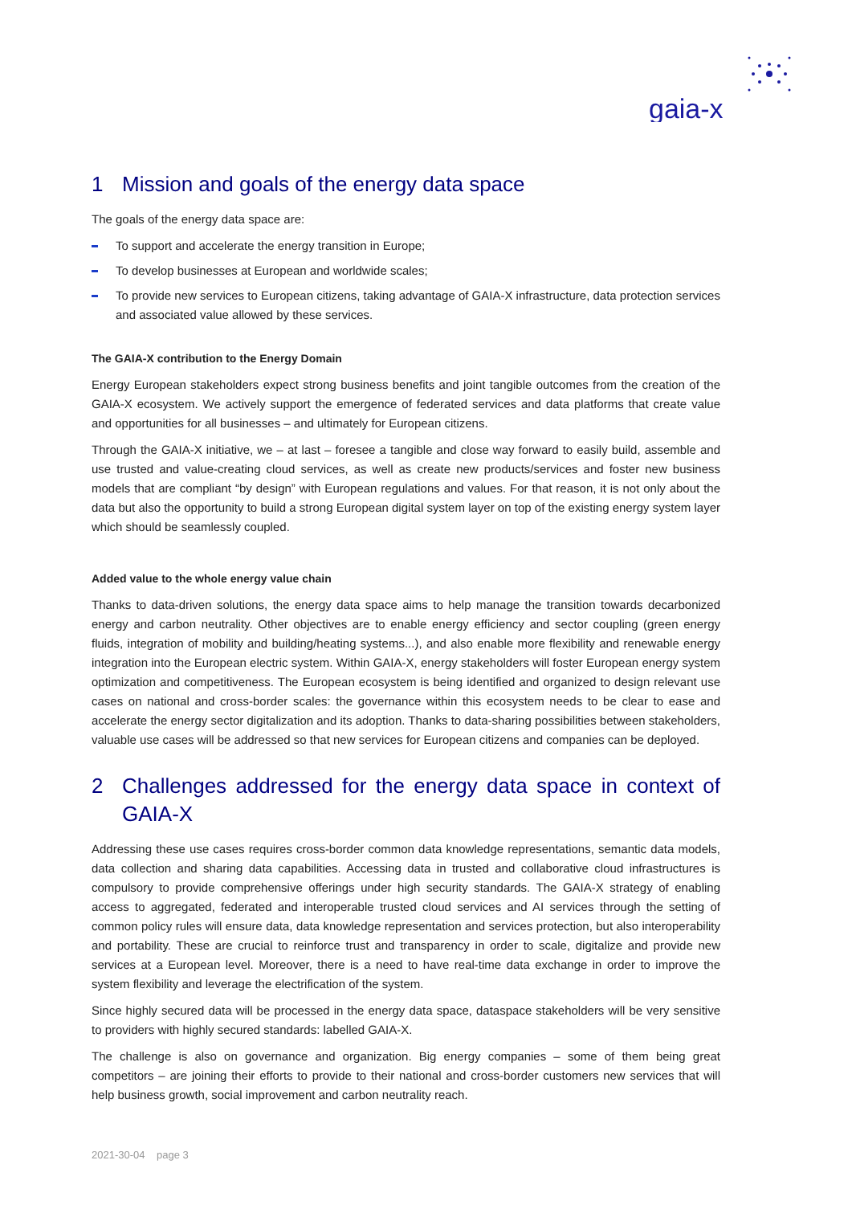gaia-x
1 Mission and goals of the energy data space
The goals of the energy data space are:
To support and accelerate the energy transition in Europe;
To develop businesses at European and worldwide scales;
To provide new services to European citizens, taking advantage of GAIA-X infrastructure, data protection services and associated value allowed by these services.
The GAIA-X contribution to the Energy Domain
Energy European stakeholders expect strong business benefits and joint tangible outcomes from the creation of the GAIA-X ecosystem. We actively support the emergence of federated services and data platforms that create value and opportunities for all businesses – and ultimately for European citizens.
Through the GAIA-X initiative, we – at last – foresee a tangible and close way forward to easily build, assemble and use trusted and value-creating cloud services, as well as create new products/services and foster new business models that are compliant “by design” with European regulations and values. For that reason, it is not only about the data but also the opportunity to build a strong European digital system layer on top of the existing energy system layer which should be seamlessly coupled.
Added value to the whole energy value chain
Thanks to data-driven solutions, the energy data space aims to help manage the transition towards decarbonized energy and carbon neutrality. Other objectives are to enable energy efficiency and sector coupling (green energy fluids, integration of mobility and building/heating systems...), and also enable more flexibility and renewable energy integration into the European electric system. Within GAIA-X, energy stakeholders will foster European energy system optimization and competitiveness. The European ecosystem is being identified and organized to design relevant use cases on national and cross-border scales: the governance within this ecosystem needs to be clear to ease and accelerate the energy sector digitalization and its adoption. Thanks to data-sharing possibilities between stakeholders, valuable use cases will be addressed so that new services for European citizens and companies can be deployed.
2 Challenges addressed for the energy data space in context of GAIA-X
Addressing these use cases requires cross-border common data knowledge representations, semantic data models, data collection and sharing data capabilities. Accessing data in trusted and collaborative cloud infrastructures is compulsory to provide comprehensive offerings under high security standards. The GAIA-X strategy of enabling access to aggregated, federated and interoperable trusted cloud services and AI services through the setting of common policy rules will ensure data, data knowledge representation and services protection, but also interoperability and portability. These are crucial to reinforce trust and transparency in order to scale, digitalize and provide new services at a European level. Moreover, there is a need to have real-time data exchange in order to improve the system flexibility and leverage the electrification of the system.
Since highly secured data will be processed in the energy data space, dataspace stakeholders will be very sensitive to providers with highly secured standards: labelled GAIA-X.
The challenge is also on governance and organization. Big energy companies – some of them being great competitors – are joining their efforts to provide to their national and cross-border customers new services that will help business growth, social improvement and carbon neutrality reach.
2021-30-04 page 3